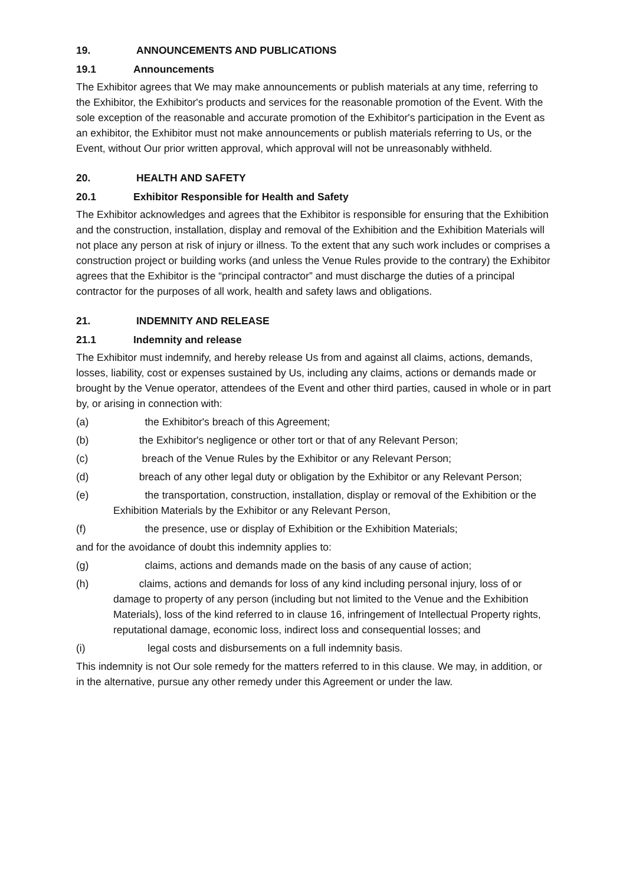19. ANNOUNCEMENTS AND PUBLICATIONS
19.1 Announcements
The Exhibitor agrees that We may make announcements or publish materials at any time, referring to the Exhibitor, the Exhibitor's products and services for the reasonable promotion of the Event. With the sole exception of the reasonable and accurate promotion of the Exhibitor's participation in the Event as an exhibitor, the Exhibitor must not make announcements or publish materials referring to Us, or the Event, without Our prior written approval, which approval will not be unreasonably withheld.
20. HEALTH AND SAFETY
20.1 Exhibitor Responsible for Health and Safety
The Exhibitor acknowledges and agrees that the Exhibitor is responsible for ensuring that the Exhibition and the construction, installation, display and removal of the Exhibition and the Exhibition Materials will not place any person at risk of injury or illness. To the extent that any such work includes or comprises a construction project or building works (and unless the Venue Rules provide to the contrary) the Exhibitor agrees that the Exhibitor is the “principal contractor” and must discharge the duties of a principal contractor for the purposes of all work, health and safety laws and obligations.
21. INDEMNITY AND RELEASE
21.1 Indemnity and release
The Exhibitor must indemnify, and hereby release Us from and against all claims, actions, demands, losses, liability, cost or expenses sustained by Us, including any claims, actions or demands made or brought by the Venue operator, attendees of the Event and other third parties, caused in whole or in part by, or arising in connection with:
(a) the Exhibitor's breach of this Agreement;
(b) the Exhibitor's negligence or other tort or that of any Relevant Person;
(c) breach of the Venue Rules by the Exhibitor or any Relevant Person;
(d) breach of any other legal duty or obligation by the Exhibitor or any Relevant Person;
(e) the transportation, construction, installation, display or removal of the Exhibition or the Exhibition Materials by the Exhibitor or any Relevant Person,
(f) the presence, use or display of Exhibition or the Exhibition Materials;
and for the avoidance of doubt this indemnity applies to:
(g) claims, actions and demands made on the basis of any cause of action;
(h) claims, actions and demands for loss of any kind including personal injury, loss of or damage to property of any person (including but not limited to the Venue and the Exhibition Materials), loss of the kind referred to in clause 16, infringement of Intellectual Property rights, reputational damage, economic loss, indirect loss and consequential losses; and
(i) legal costs and disbursements on a full indemnity basis.
This indemnity is not Our sole remedy for the matters referred to in this clause. We may, in addition, or in the alternative, pursue any other remedy under this Agreement or under the law.